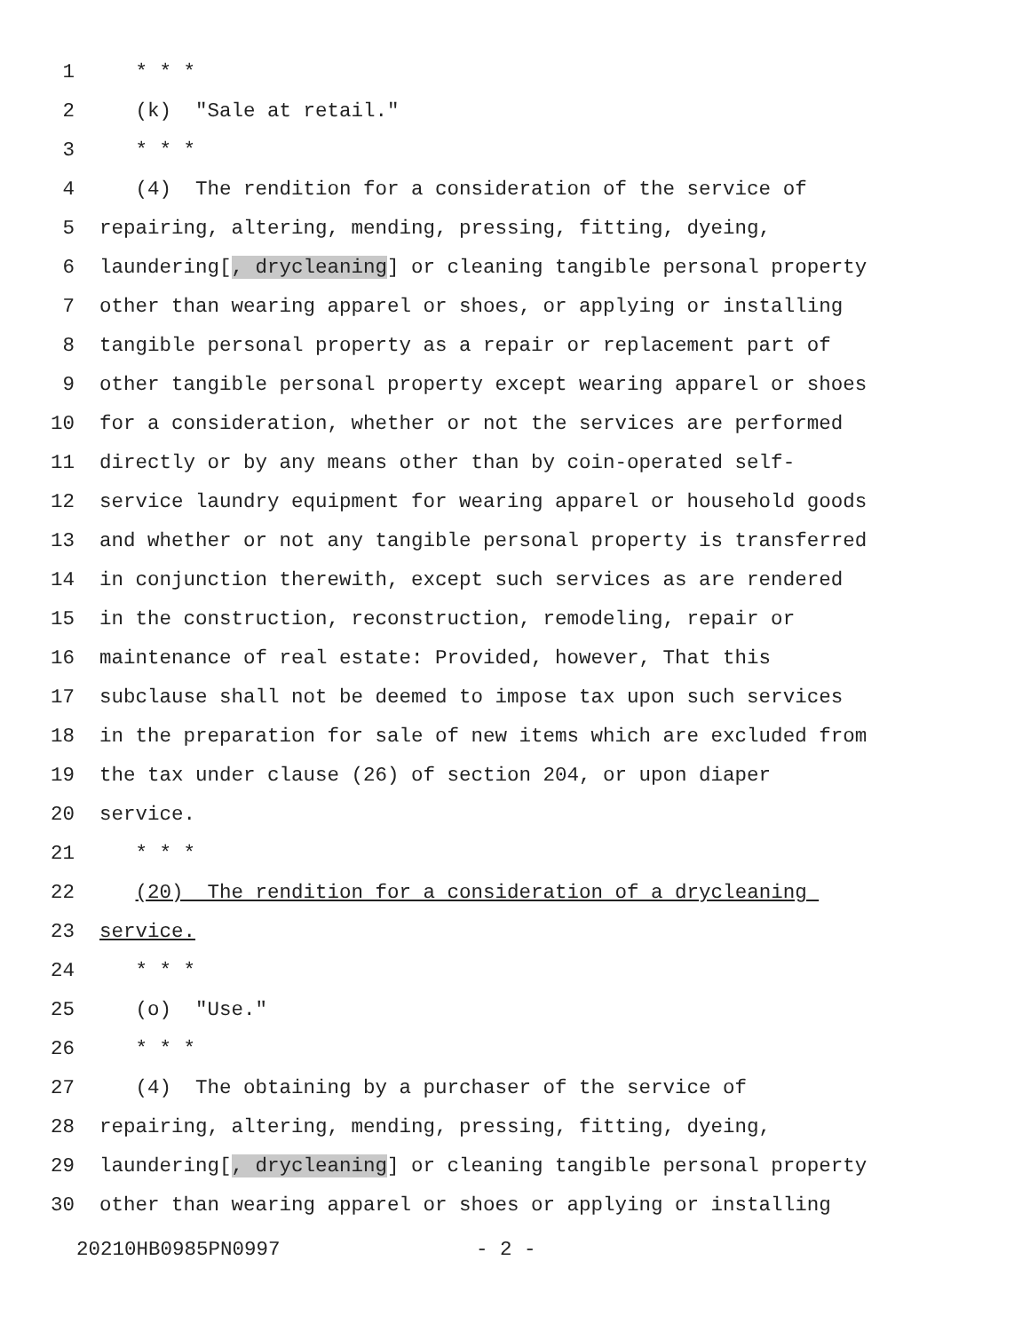1 * * *
2 (k) "Sale at retail."
3 * * *
4 (4) The rendition for a consideration of the service of
5 repairing, altering, mending, pressing, fitting, dyeing,
6 laundering[, drycleaning] or cleaning tangible personal property
7 other than wearing apparel or shoes, or applying or installing
8 tangible personal property as a repair or replacement part of
9 other tangible personal property except wearing apparel or shoes
10 for a consideration, whether or not the services are performed
11 directly or by any means other than by coin-operated self-
12 service laundry equipment for wearing apparel or household goods
13 and whether or not any tangible personal property is transferred
14 in conjunction therewith, except such services as are rendered
15 in the construction, reconstruction, remodeling, repair or
16 maintenance of real estate: Provided, however, That this
17 subclause shall not be deemed to impose tax upon such services
18 in the preparation for sale of new items which are excluded from
19 the tax under clause (26) of section 204, or upon diaper
20 service.
21 * * *
22 (20) The rendition for a consideration of a drycleaning
23 service.
24 * * *
25 (o) "Use."
26 * * *
27 (4) The obtaining by a purchaser of the service of
28 repairing, altering, mending, pressing, fitting, dyeing,
29 laundering[, drycleaning] or cleaning tangible personal property
30 other than wearing apparel or shoes or applying or installing
20210HB0985PN0997 - 2 -